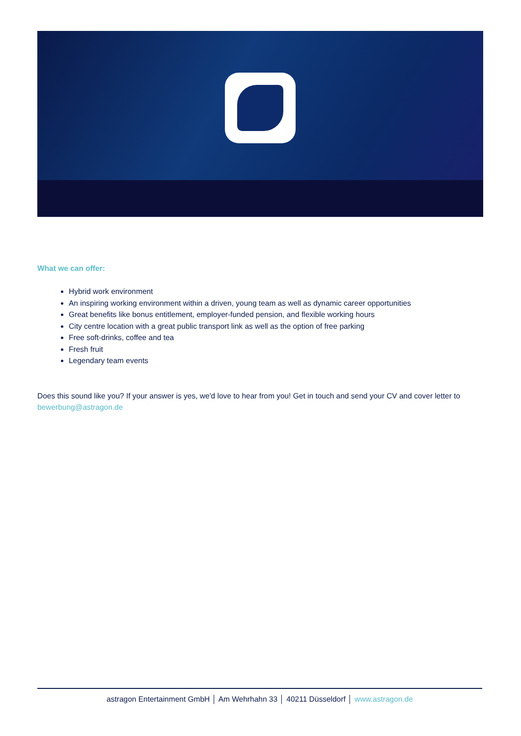What we can offer:
Hybrid work environment
An inspiring working environment within a driven, young team as well as dynamic career opportunities
Great benefits like bonus entitlement, employer-funded pension, and flexible working hours
City centre location with a great public transport link as well as the option of free parking
Free soft-drinks, coffee and tea
Fresh fruit
Legendary team events
Does this sound like you? If your answer is yes, we'd love to hear from you! Get in touch and send your CV and cover letter to bewerbung@astragon.de
astragon Entertainment GmbH │ Am Wehrhahn 33 │ 40211 Düsseldorf │ www.astragon.de